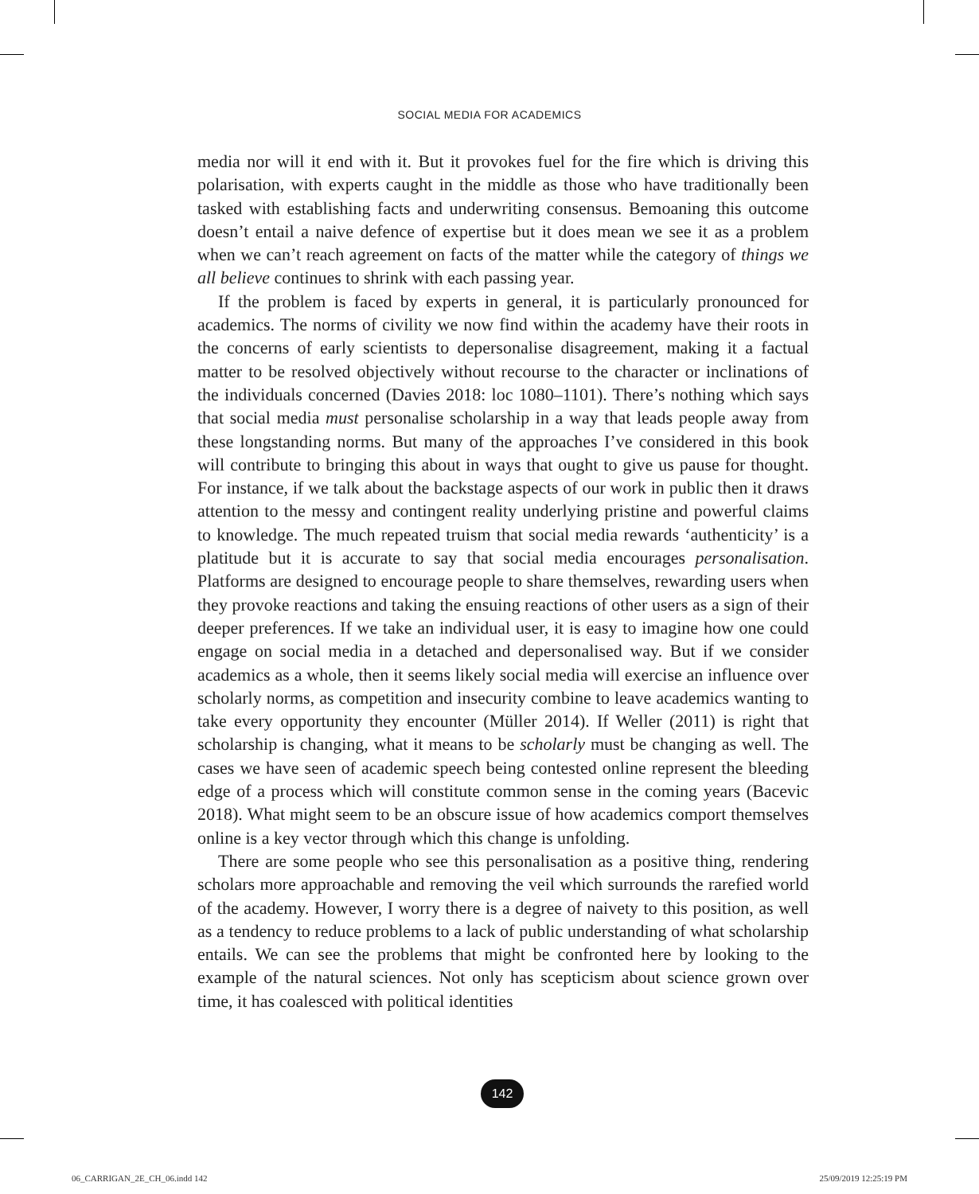SOCIAL MEDIA FOR ACADEMICS
media nor will it end with it. But it provokes fuel for the fire which is driving this polarisation, with experts caught in the middle as those who have traditionally been tasked with establishing facts and underwriting consensus. Bemoaning this outcome doesn’t entail a naive defence of expertise but it does mean we see it as a problem when we can’t reach agreement on facts of the matter while the category of things we all believe continues to shrink with each passing year.
If the problem is faced by experts in general, it is particularly pronounced for academics. The norms of civility we now find within the academy have their roots in the concerns of early scientists to depersonalise disagreement, making it a factual matter to be resolved objectively without recourse to the character or inclinations of the individuals concerned (Davies 2018: loc 1080–1101). There’s nothing which says that social media must personalise scholarship in a way that leads people away from these longstanding norms. But many of the approaches I’ve considered in this book will contribute to bringing this about in ways that ought to give us pause for thought. For instance, if we talk about the backstage aspects of our work in public then it draws attention to the messy and contingent reality underlying pristine and powerful claims to knowledge. The much repeated truism that social media rewards ‘authenticity’ is a platitude but it is accurate to say that social media encourages personalisation. Platforms are designed to encourage people to share themselves, rewarding users when they provoke reactions and taking the ensuing reactions of other users as a sign of their deeper preferences. If we take an individual user, it is easy to imagine how one could engage on social media in a detached and depersonalised way. But if we consider academics as a whole, then it seems likely social media will exercise an influence over scholarly norms, as competition and insecurity combine to leave academics wanting to take every opportunity they encounter (Müller 2014). If Weller (2011) is right that scholarship is changing, what it means to be scholarly must be changing as well. The cases we have seen of academic speech being contested online represent the bleeding edge of a process which will constitute common sense in the coming years (Bacevic 2018). What might seem to be an obscure issue of how academics comport themselves online is a key vector through which this change is unfolding.
There are some people who see this personalisation as a positive thing, rendering scholars more approachable and removing the veil which surrounds the rarefied world of the academy. However, I worry there is a degree of naivety to this position, as well as a tendency to reduce problems to a lack of public understanding of what scholarship entails. We can see the problems that might be confronted here by looking to the example of the natural sciences. Not only has scepticism about science grown over time, it has coalesced with political identities
142
06_CARRIGAN_2E_CH_06.indd 142 25/09/2019 12:25:19 PM